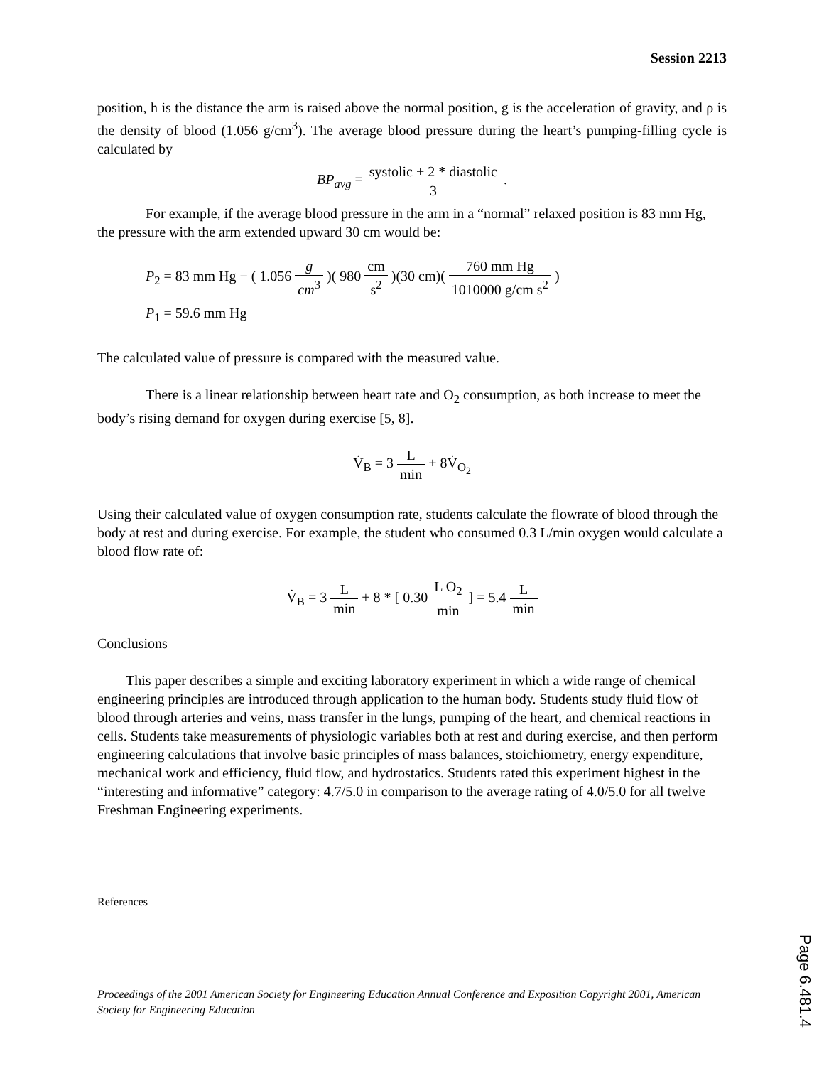Session 2213
position, h is the distance the arm is raised above the normal position, g is the acceleration of gravity, and ρ is the density of blood (1.056 g/cm<sup>3</sup>). The average blood pressure during the heart’s pumping-filling cycle is calculated by
BP<sub>avg</sub> = systolic + 2 * diastolic 3 .
For example, if the average blood pressure in the arm in a “normal” relaxed position is 83 mm Hg, the pressure with the arm extended upward 30 cm would be:
P<sub>2</sub> = 83 mm Hg − ( 1.056 g cm<sup>3</sup> )( 980 cm s<sup>2</sup> )(30 cm)( 760 mm Hg 1010000 g/cm s<sup>2</sup> )
P<sub>1</sub> = 59.6 mm Hg
The calculated value of pressure is compared with the measured value.
There is a linear relationship between heart rate and O<sub>2</sub> consumption, as both increase to meet the body’s rising demand for oxygen during exercise [5, 8].
V̇<sub>B</sub> = 3 L min + 8V̇<sub>O<sub>2</sub></sub>
Using their calculated value of oxygen consumption rate, students calculate the flowrate of blood through the body at rest and during exercise. For example, the student who consumed 0.3 L/min oxygen would calculate a blood flow rate of:
V̇<sub>B</sub> = 3 L min + 8 * [ 0.30 L O<sub>2</sub> min ] = 5.4 L min
Conclusions
This paper describes a simple and exciting laboratory experiment in which a wide range of chemical engineering principles are introduced through application to the human body. Students study fluid flow of blood through arteries and veins, mass transfer in the lungs, pumping of the heart, and chemical reactions in cells. Students take measurements of physiologic variables both at rest and during exercise, and then perform engineering calculations that involve basic principles of mass balances, stoichiometry, energy expenditure, mechanical work and efficiency, fluid flow, and hydrostatics. Students rated this experiment highest in the “interesting and informative” category: 4.7/5.0 in comparison to the average rating of 4.0/5.0 for all twelve Freshman Engineering experiments.
References
Proceedings of the 2001 American Society for Engineering Education Annual Conference and Exposition Copyright 2001, American Society for Engineering Education
Page 6.481.4